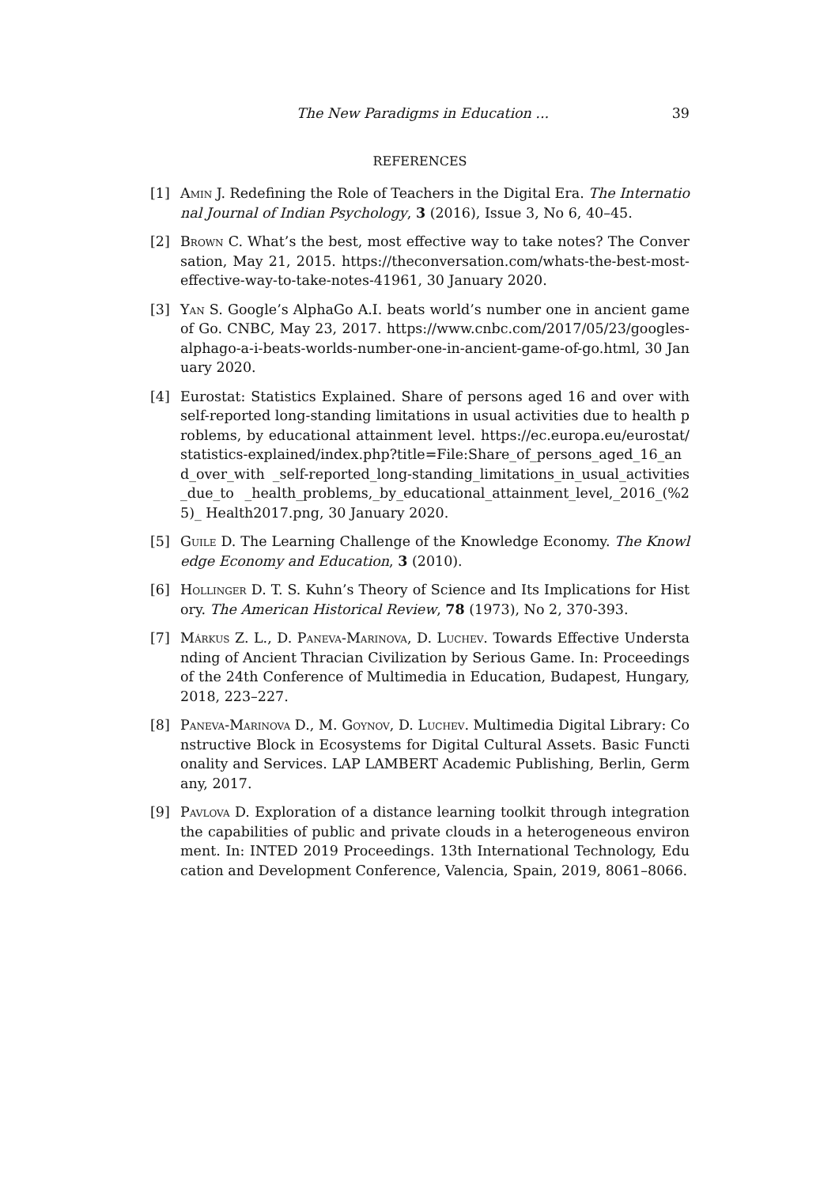The New Paradigms in Education ... 39
REFERENCES
[1] Amin J. Redefining the Role of Teachers in the Digital Era. The International Journal of Indian Psychology, 3 (2016), Issue 3, No 6, 40–45.
[2] Brown C. What’s the best, most effective way to take notes? The Conversation, May 21, 2015. https://theconversation.com/whats-the-best-most-effective-way-to-take-notes-41961, 30 January 2020.
[3] Yan S. Google’s AlphaGo A.I. beats world’s number one in ancient game of Go. CNBC, May 23, 2017. https://www.cnbc.com/2017/05/23/googles-alphago-a-i-beats-worlds-number-one-in-ancient-game-of-go.html, 30 January 2020.
[4] Eurostat: Statistics Explained. Share of persons aged 16 and over with self-reported long-standing limitations in usual activities due to health problems, by educational attainment level. https://ec.europa.eu/eurostat/statistics-explained/index.php?title=File:Share_of_persons_aged_16_and_over_with _self-reported_long-standing_limitations_in_usual_activities_due_to _health_problems,_by_educational_attainment_level,_2016_(%25)_ Health2017.png, 30 January 2020.
[5] Guile D. The Learning Challenge of the Knowledge Economy. The Knowledge Economy and Education, 3 (2010).
[6] Hollinger D. T. S. Kuhn’s Theory of Science and Its Implications for History. The American Historical Review, 78 (1973), No 2, 370-393.
[7] Márkus Z. L., D. Paneva-Marinova, D. Luchev. Towards Effective Understanding of Ancient Thracian Civilization by Serious Game. In: Proceedings of the 24th Conference of Multimedia in Education, Budapest, Hungary, 2018, 223–227.
[8] Paneva-Marinova D., M. Goynov, D. Luchev. Multimedia Digital Library: Constructive Block in Ecosystems for Digital Cultural Assets. Basic Functionality and Services. LAP LAMBERT Academic Publishing, Berlin, Germany, 2017.
[9] Pavlova D. Exploration of a distance learning toolkit through integration the capabilities of public and private clouds in a heterogeneous environment. In: INTED 2019 Proceedings. 13th International Technology, Education and Development Conference, Valencia, Spain, 2019, 8061–8066.